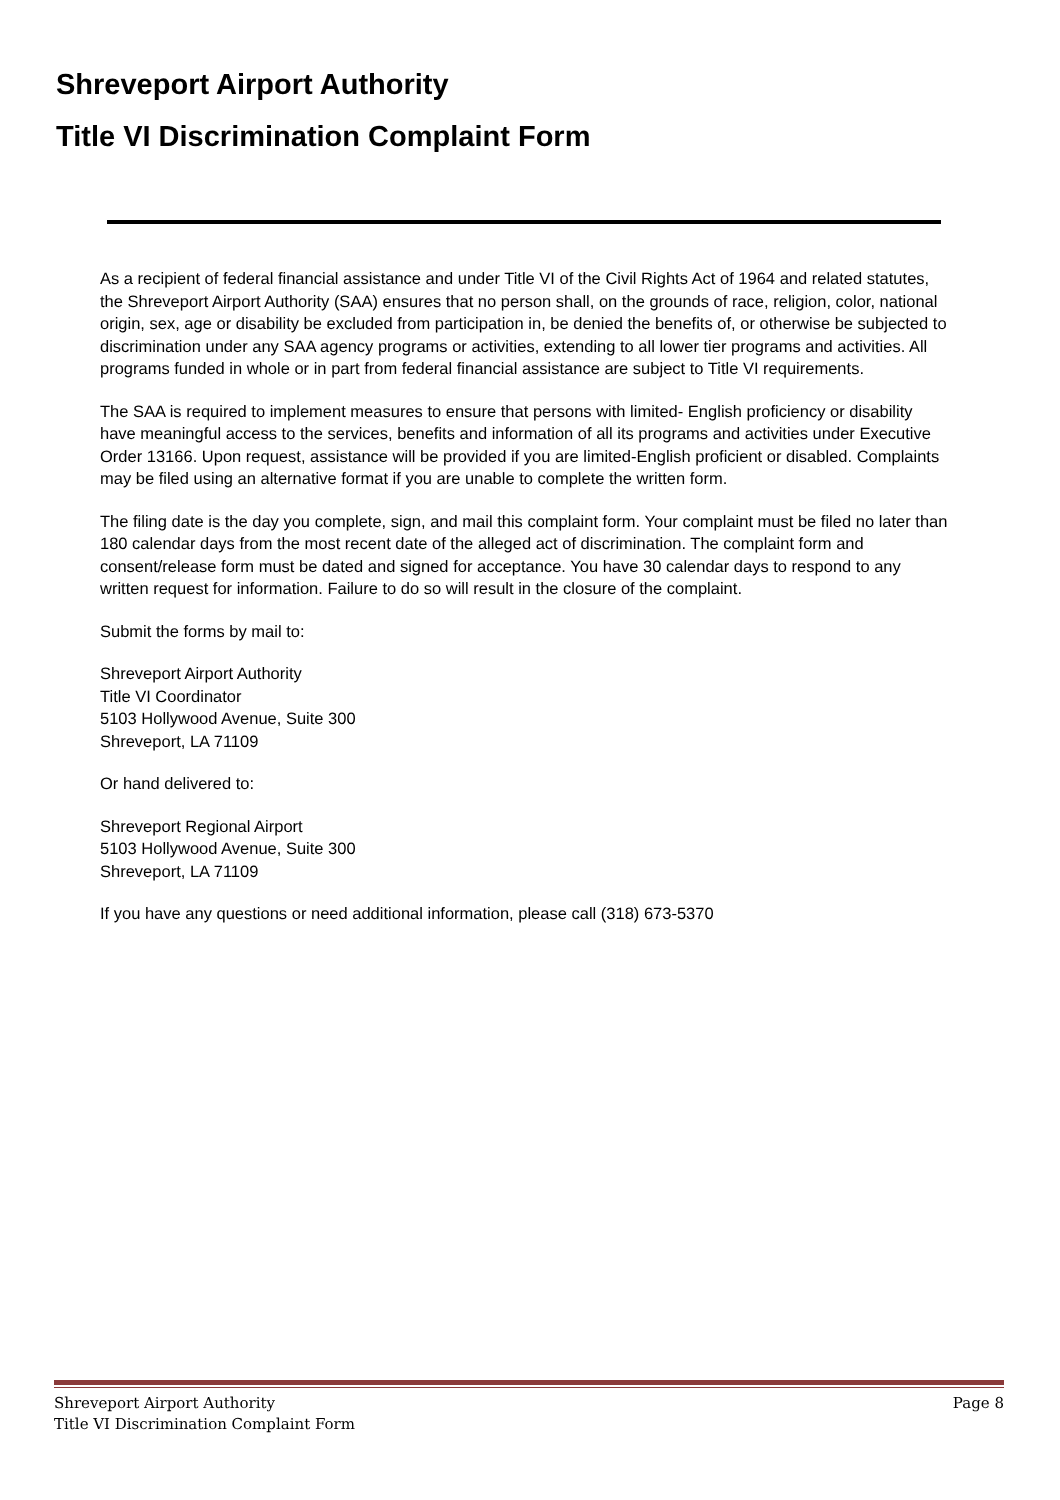Shreveport Airport Authority
Title VI Discrimination Complaint Form
As a recipient of federal financial assistance and under Title VI of the Civil Rights Act of 1964 and related statutes, the Shreveport Airport Authority (SAA) ensures that no person shall, on the grounds of race, religion, color, national origin, sex, age or disability be excluded from participation in, be denied the benefits of, or otherwise be subjected to discrimination under any SAA agency programs or activities, extending to all lower tier programs and activities. All programs funded in whole or in part from federal financial assistance are subject to Title VI requirements.
The SAA is required to implement measures to ensure that persons with limited- English proficiency or disability have meaningful access to the services, benefits and information of all its programs and activities under Executive Order 13166. Upon request, assistance will be provided if you are limited-English proficient or disabled. Complaints may be filed using an alternative format if you are unable to complete the written form.
The filing date is the day you complete, sign, and mail this complaint form. Your complaint must be filed no later than 180 calendar days from the most recent date of the alleged act of discrimination. The complaint form and consent/release form must be dated and signed for acceptance. You have 30 calendar days to respond to any written request for information. Failure to do so will result in the closure of the complaint.
Submit the forms by mail to:
Shreveport Airport Authority
Title VI Coordinator
5103 Hollywood Avenue, Suite 300
Shreveport, LA 71109
Or hand delivered to:
Shreveport Regional Airport
5103 Hollywood Avenue, Suite 300
Shreveport, LA 71109
If you have any questions or need additional information, please call (318) 673-5370
Shreveport Airport Authority
Title VI Discrimination Complaint Form
Page 8